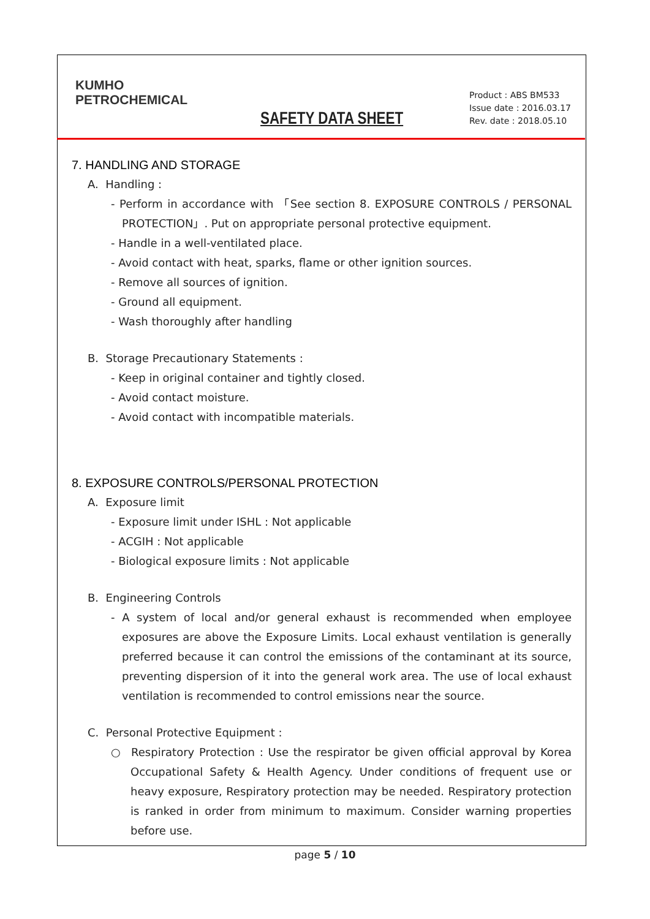KUMHO
PETROCHEMICAL
SAFETY DATA SHEET
Product : ABS BM533
Issue date : 2016.03.17
Rev. date : 2018.05.10
7. HANDLING AND STORAGE
A. Handling :
- Perform in accordance with 「See section 8. EXPOSURE CONTROLS / PERSONAL PROTECTION」. Put on appropriate personal protective equipment.
- Handle in a well-ventilated place.
- Avoid contact with heat, sparks, flame or other ignition sources.
- Remove all sources of ignition.
- Ground all equipment.
- Wash thoroughly after handling
B. Storage Precautionary Statements :
- Keep in original container and tightly closed.
- Avoid contact moisture.
- Avoid contact with incompatible materials.
8. EXPOSURE CONTROLS/PERSONAL PROTECTION
A. Exposure limit
- Exposure limit under ISHL : Not applicable
- ACGIH : Not applicable
- Biological exposure limits : Not applicable
B. Engineering Controls
- A system of local and/or general exhaust is recommended when employee exposures are above the Exposure Limits. Local exhaust ventilation is generally preferred because it can control the emissions of the contaminant at its source, preventing dispersion of it into the general work area. The use of local exhaust ventilation is recommended to control emissions near the source.
C. Personal Protective Equipment :
○ Respiratory Protection : Use the respirator be given official approval by Korea Occupational Safety & Health Agency. Under conditions of frequent use or heavy exposure, Respiratory protection may be needed. Respiratory protection is ranked in order from minimum to maximum. Consider warning properties before use.
page 5 / 10